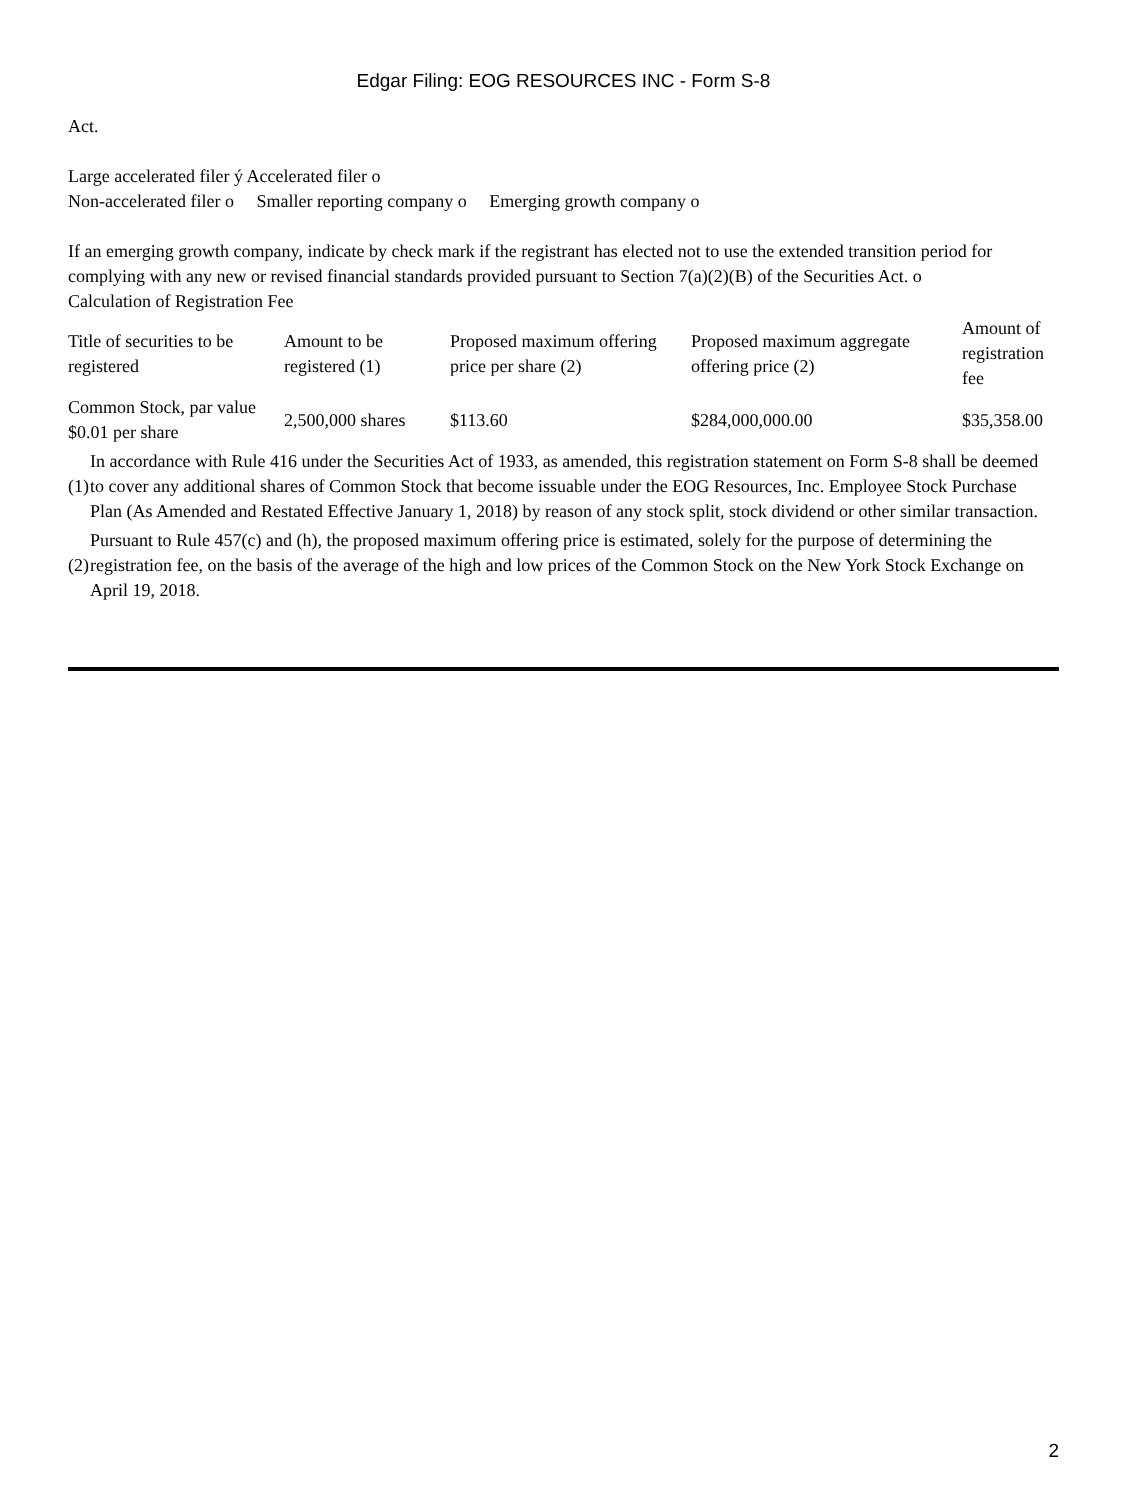Edgar Filing: EOG RESOURCES INC - Form S-8
Act.
Large accelerated filer ý Accelerated filer o
Non-accelerated filer o Smaller reporting company o Emerging growth company o
If an emerging growth company, indicate by check mark if the registrant has elected not to use the extended transition period for complying with any new or revised financial standards provided pursuant to Section 7(a)(2)(B) of the Securities Act. o
Calculation of Registration Fee
| Title of securities to be registered | Amount to be registered (1) | Proposed maximum offering price per share (2) | Proposed maximum aggregate offering price (2) | Amount of registration fee |
| Common Stock, par value $0.01 per share | 2,500,000 shares | $113.60 | $284,000,000.00 | $35,358.00 |
| (1) | In accordance with Rule 416 under the Securities Act of 1933, as amended, this registration statement on Form S-8 shall be deemed to cover any additional shares of Common Stock that become issuable under the EOG Resources, Inc. Employee Stock Purchase Plan (As Amended and Restated Effective January 1, 2018) by reason of any stock split, stock dividend or other similar transaction. |
| (2) | Pursuant to Rule 457(c) and (h), the proposed maximum offering price is estimated, solely for the purpose of determining the registration fee, on the basis of the average of the high and low prices of the Common Stock on the New York Stock Exchange on April 19, 2018. |
2